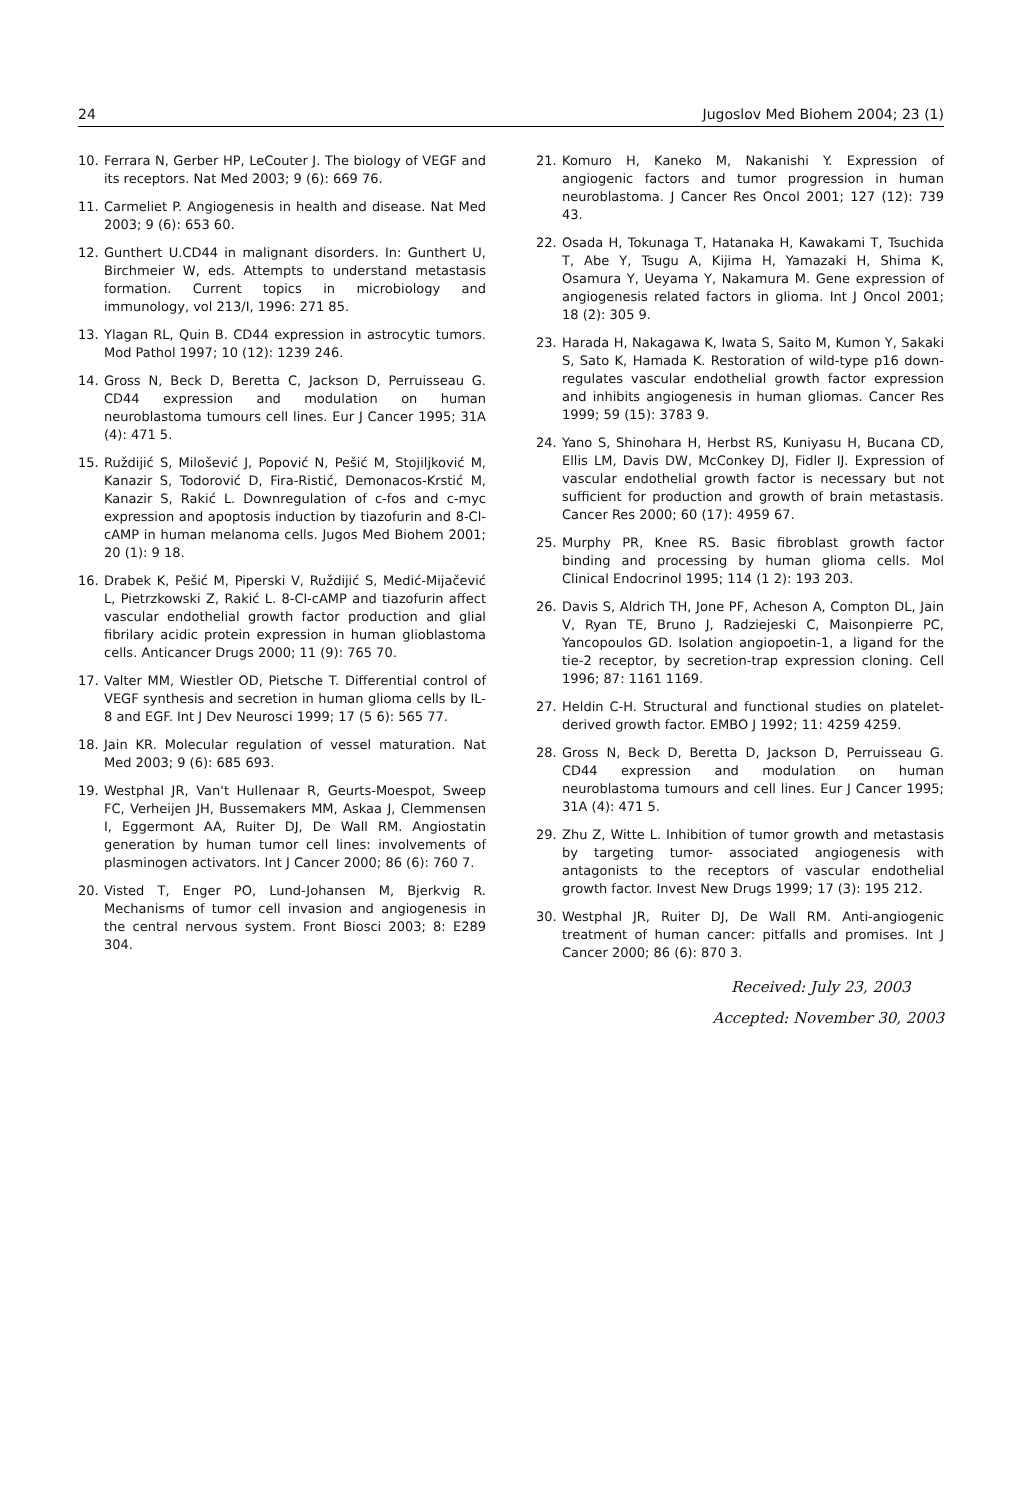24 Jugoslov Med Biohem 2004; 23 (1)
10. Ferrara N, Gerber HP, LeCouter J. The biology of VEGF and its receptors. Nat Med 2003; 9 (6): 669 76.
11. Carmeliet P. Angiogenesis in health and disease. Nat Med 2003; 9 (6): 653 60.
12. Gunthert U.CD44 in malignant disorders. In: Gunthert U, Birchmeier W, eds. Attempts to understand metastasis formation. Current topics in microbiology and immunology, vol 213/I, 1996: 271 85.
13. Ylagan RL, Quin B. CD44 expression in astrocytic tumors. Mod Pathol 1997; 10 (12): 1239 246.
14. Gross N, Beck D, Beretta C, Jackson D, Perruisseau G. CD44 expression and modulation on human neuroblastoma tumours cell lines. Eur J Cancer 1995; 31A (4): 471 5.
15. Ruždijić S, Milošević J, Popović N, Pešić M, Stojiljković M, Kanazir S, Todorović D, Fira-Ristić, Demonacos-Krstić M, Kanazir S, Rakić L. Downregulation of c-fos and c-myc expression and apoptosis induction by tiazofurin and 8-Cl-cAMP in human melanoma cells. Jugos Med Biohem 2001; 20 (1): 9 18.
16. Drabek K, Pešić M, Piperski V, Ruždijić S, Medić-Mijačević L, Pietrzkowski Z, Rakić L. 8-Cl-cAMP and tiazofurin affect vascular endothelial growth factor production and glial fibrilary acidic protein expression in human glioblastoma cells. Anticancer Drugs 2000; 11 (9): 765 70.
17. Valter MM, Wiestler OD, Pietsche T. Differential control of VEGF synthesis and secretion in human glioma cells by IL-8 and EGF. Int J Dev Neurosci 1999; 17 (5 6): 565 77.
18. Jain KR. Molecular regulation of vessel maturation. Nat Med 2003; 9 (6): 685 693.
19. Westphal JR, Van't Hullenaar R, Geurts-Moespot, Sweep FC, Verheijen JH, Bussemakers MM, Askaa J, Clemmensen I, Eggermont AA, Ruiter DJ, De Wall RM. Angiostatin generation by human tumor cell lines: involvements of plasminogen activators. Int J Cancer 2000; 86 (6): 760 7.
20. Visted T, Enger PO, Lund-Johansen M, Bjerkvig R. Mechanisms of tumor cell invasion and angiogenesis in the central nervous system. Front Biosci 2003; 8: E289 304.
21. Komuro H, Kaneko M, Nakanishi Y. Expression of angiogenic factors and tumor progression in human neuroblastoma. J Cancer Res Oncol 2001; 127 (12): 739 43.
22. Osada H, Tokunaga T, Hatanaka H, Kawakami T, Tsuchida T, Abe Y, Tsugu A, Kijima H, Yamazaki H, Shima K, Osamura Y, Ueyama Y, Nakamura M. Gene expression of angiogenesis related factors in glioma. Int J Oncol 2001; 18 (2): 305 9.
23. Harada H, Nakagawa K, Iwata S, Saito M, Kumon Y, Sakaki S, Sato K, Hamada K. Restoration of wild-type p16 down-regulates vascular endothelial growth factor expression and inhibits angiogenesis in human gliomas. Cancer Res 1999; 59 (15): 3783 9.
24. Yano S, Shinohara H, Herbst RS, Kuniyasu H, Bucana CD, Ellis LM, Davis DW, McConkey DJ, Fidler IJ. Expression of vascular endothelial growth factor is necessary but not sufficient for production and growth of brain metastasis. Cancer Res 2000; 60 (17): 4959 67.
25. Murphy PR, Knee RS. Basic fibroblast growth factor binding and processing by human glioma cells. Mol Clinical Endocrinol 1995; 114 (1 2): 193 203.
26. Davis S, Aldrich TH, Jone PF, Acheson A, Compton DL, Jain V, Ryan TE, Bruno J, Radziejeski C, Maisonpierre PC, Yancopoulos GD. Isolation angiopoetin-1, a ligand for the tie-2 receptor, by secretion-trap expression cloning. Cell 1996; 87: 1161 1169.
27. Heldin C-H. Structural and functional studies on platelet-derived growth factor. EMBO J 1992; 11: 4259 4259.
28. Gross N, Beck D, Beretta D, Jackson D, Perruisseau G. CD44 expression and modulation on human neuroblastoma tumours and cell lines. Eur J Cancer 1995; 31A (4): 471 5.
29. Zhu Z, Witte L. Inhibition of tumor growth and metastasis by targeting tumor- associated angiogenesis with antagonists to the receptors of vascular endothelial growth factor. Invest New Drugs 1999; 17 (3): 195 212.
30. Westphal JR, Ruiter DJ, De Wall RM. Anti-angiogenic treatment of human cancer: pitfalls and promises. Int J Cancer 2000; 86 (6): 870 3.
Received: July 23, 2003
Accepted: November 30, 2003